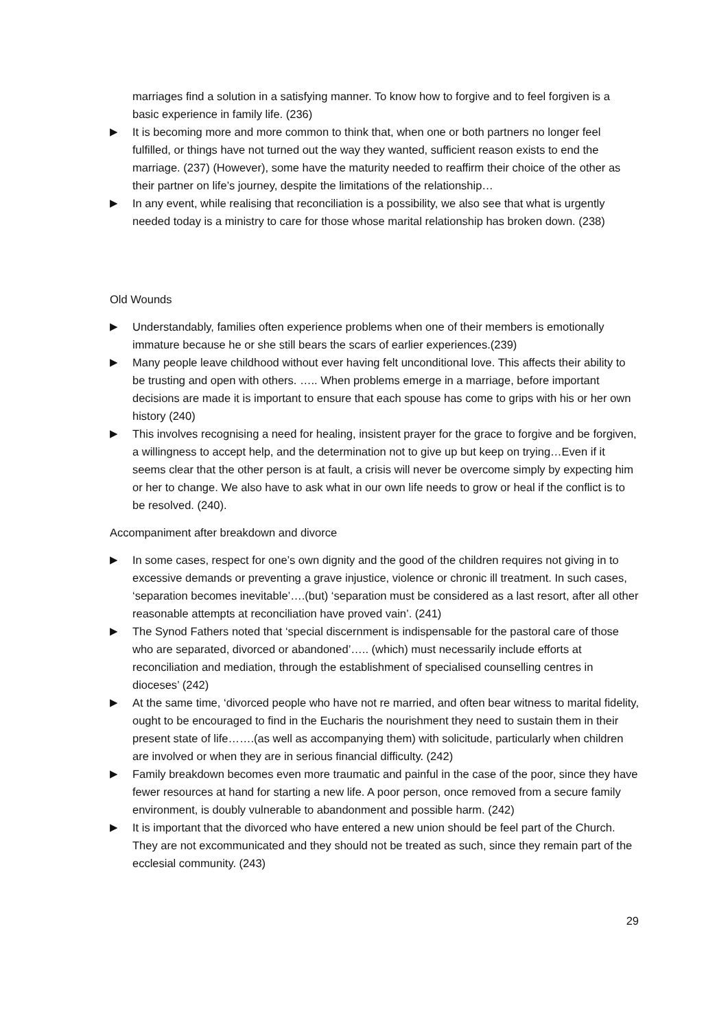marriages find a solution in a satisfying manner. To know how to forgive and to feel forgiven is a basic experience in family life. (236)
▶ It is becoming more and more common to think that, when one or both partners no longer feel fulfilled, or things have not turned out the way they wanted, sufficient reason exists to end the marriage. (237) (However), some have the maturity needed to reaffirm their choice of the other as their partner on life’s journey, despite the limitations of the relationship…
▶ In any event, while realising that reconciliation is a possibility, we also see that what is urgently needed today is a ministry to care for those whose marital relationship has broken down. (238)
Old Wounds
▶ Understandably, families often experience problems when one of their members is emotionally immature because he or she still bears the scars of earlier experiences.(239)
▶ Many people leave childhood without ever having felt unconditional love. This affects their ability to be trusting and open with others. ….. When problems emerge in a marriage, before important decisions are made it is important to ensure that each spouse has come to grips with his or her own history (240)
▶ This involves recognising a need for healing, insistent prayer for the grace to forgive and be forgiven, a willingness to accept help, and the determination not to give up but keep on trying…Even if it seems clear that the other person is at fault, a crisis will never be overcome simply by expecting him or her to change. We also have to ask what in our own life needs to grow or heal if the conflict is to be resolved. (240).
Accompaniment after breakdown and divorce
▶ In some cases, respect for one’s own dignity and the good of the children requires not giving in to excessive demands or preventing a grave injustice, violence or chronic ill treatment. In such cases, ‘separation becomes inevitable’….(but) ‘separation must be considered as a last resort, after all other reasonable attempts at reconciliation have proved vain’. (241)
▶ The Synod Fathers noted that ‘special discernment is indispensable for the pastoral care of those who are separated, divorced or abandoned’….. (which) must necessarily include efforts at reconciliation and mediation, through the establishment of specialised counselling centres in dioceses’ (242)
▶ At the same time, ‘divorced people who have not re married, and often bear witness to marital fidelity, ought to be encouraged to find in the Eucharis the nourishment they need to sustain them in their present state of life…….(as well as accompanying them) with solicitude, particularly when children are involved or when they are in serious financial difficulty. (242)
▶ Family breakdown becomes even more traumatic and painful in the case of the poor, since they have fewer resources at hand for starting a new life. A poor person, once removed from a secure family environment, is doubly vulnerable to abandonment and possible harm. (242)
▶ It is important that the divorced who have entered a new union should be feel part of the Church. They are not excommunicated and they should not be treated as such, since they remain part of the ecclesial community. (243)
29